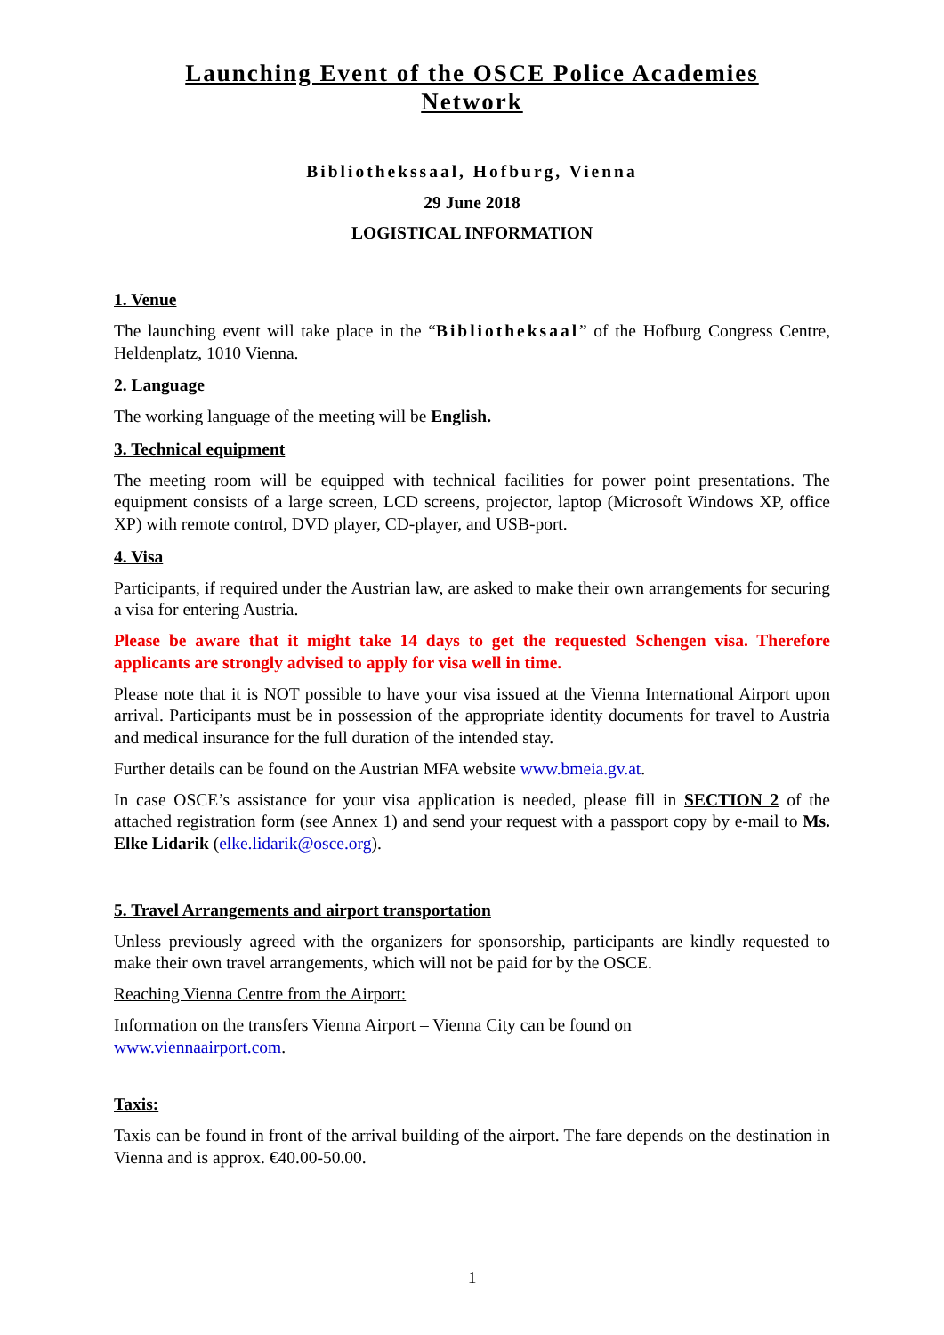Launching Event of the OSCE Police Academies
Network
Bibliothekssaal, Hofburg, Vienna
29 June 2018
LOGISTICAL INFORMATION
1. Venue
The launching event will take place in the “Bibliotheksaal” of the Hofburg Congress Centre, Heldenplatz, 1010 Vienna.
2. Language
The working language of the meeting will be English.
3. Technical equipment
The meeting room will be equipped with technical facilities for power point presentations. The equipment consists of a large screen, LCD screens, projector, laptop (Microsoft Windows XP, office XP) with remote control, DVD player, CD-player, and USB-port.
4. Visa
Participants, if required under the Austrian law, are asked to make their own arrangements for securing a visa for entering Austria.
Please be aware that it might take 14 days to get the requested Schengen visa. Therefore applicants are strongly advised to apply for visa well in time.
Please note that it is NOT possible to have your visa issued at the Vienna International Airport upon arrival. Participants must be in possession of the appropriate identity documents for travel to Austria and medical insurance for the full duration of the intended stay.
Further details can be found on the Austrian MFA website www.bmeia.gv.at.
In case OSCE’s assistance for your visa application is needed, please fill in SECTION 2 of the attached registration form (see Annex 1) and send your request with a passport copy by e-mail to Ms. Elke Lidarik (elke.lidarik@osce.org).
5. Travel Arrangements and airport transportation
Unless previously agreed with the organizers for sponsorship, participants are kindly requested to make their own travel arrangements, which will not be paid for by the OSCE.
Reaching Vienna Centre from the Airport:
Information on the transfers Vienna Airport – Vienna City can be found on
www.viennaairport.com.
Taxis:
Taxis can be found in front of the arrival building of the airport. The fare depends on the destination in Vienna and is approx. €40.00-50.00.
1